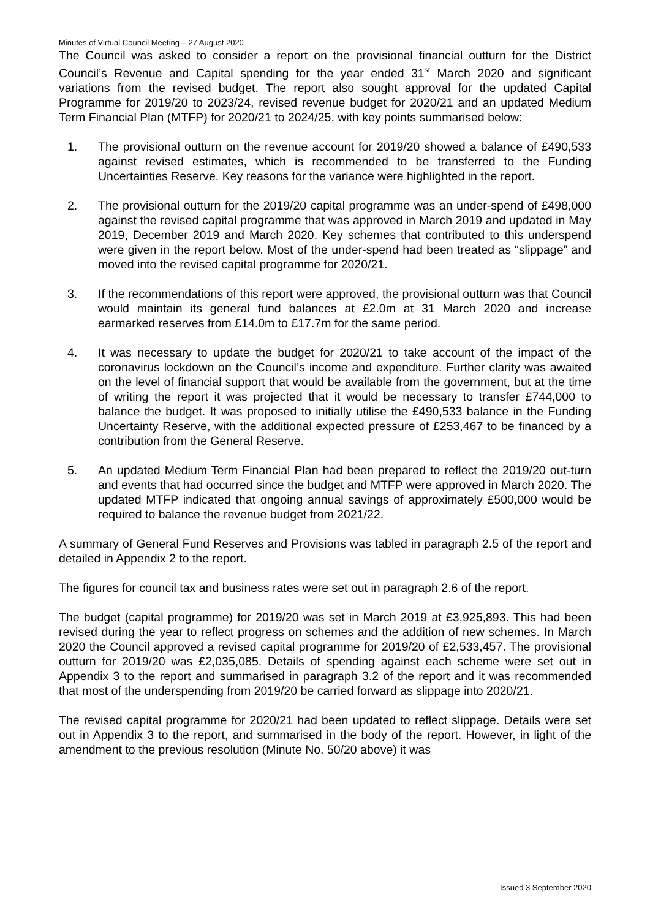Minutes of Virtual Council Meeting – 27 August 2020
The Council was asked to consider a report on the provisional financial outturn for the District Council’s Revenue and Capital spending for the year ended 31<sup>st</sup> March 2020 and significant variations from the revised budget. The report also sought approval for the updated Capital Programme for 2019/20 to 2023/24, revised revenue budget for 2020/21 and an updated Medium Term Financial Plan (MTFP) for 2020/21 to 2024/25, with key points summarised below:
1. The provisional outturn on the revenue account for 2019/20 showed a balance of £490,533 against revised estimates, which is recommended to be transferred to the Funding Uncertainties Reserve. Key reasons for the variance were highlighted in the report.
2. The provisional outturn for the 2019/20 capital programme was an under-spend of £498,000 against the revised capital programme that was approved in March 2019 and updated in May 2019, December 2019 and March 2020. Key schemes that contributed to this underspend were given in the report below. Most of the under-spend had been treated as “slippage” and moved into the revised capital programme for 2020/21.
3. If the recommendations of this report were approved, the provisional outturn was that Council would maintain its general fund balances at £2.0m at 31 March 2020 and increase earmarked reserves from £14.0m to £17.7m for the same period.
4. It was necessary to update the budget for 2020/21 to take account of the impact of the coronavirus lockdown on the Council’s income and expenditure. Further clarity was awaited on the level of financial support that would be available from the government, but at the time of writing the report it was projected that it would be necessary to transfer £744,000 to balance the budget. It was proposed to initially utilise the £490,533 balance in the Funding Uncertainty Reserve, with the additional expected pressure of £253,467 to be financed by a contribution from the General Reserve.
5. An updated Medium Term Financial Plan had been prepared to reflect the 2019/20 out-turn and events that had occurred since the budget and MTFP were approved in March 2020. The updated MTFP indicated that ongoing annual savings of approximately £500,000 would be required to balance the revenue budget from 2021/22.
A summary of General Fund Reserves and Provisions was tabled in paragraph 2.5 of the report and detailed in Appendix 2 to the report.
The figures for council tax and business rates were set out in paragraph 2.6 of the report.
The budget (capital programme) for 2019/20 was set in March 2019 at £3,925,893. This had been revised during the year to reflect progress on schemes and the addition of new schemes. In March 2020 the Council approved a revised capital programme for 2019/20 of £2,533,457. The provisional outturn for 2019/20 was £2,035,085. Details of spending against each scheme were set out in Appendix 3 to the report and summarised in paragraph 3.2 of the report and it was recommended that most of the underspending from 2019/20 be carried forward as slippage into 2020/21.
The revised capital programme for 2020/21 had been updated to reflect slippage. Details were set out in Appendix 3 to the report, and summarised in the body of the report. However, in light of the amendment to the previous resolution (Minute No. 50/20 above) it was
Issued 3 September 2020